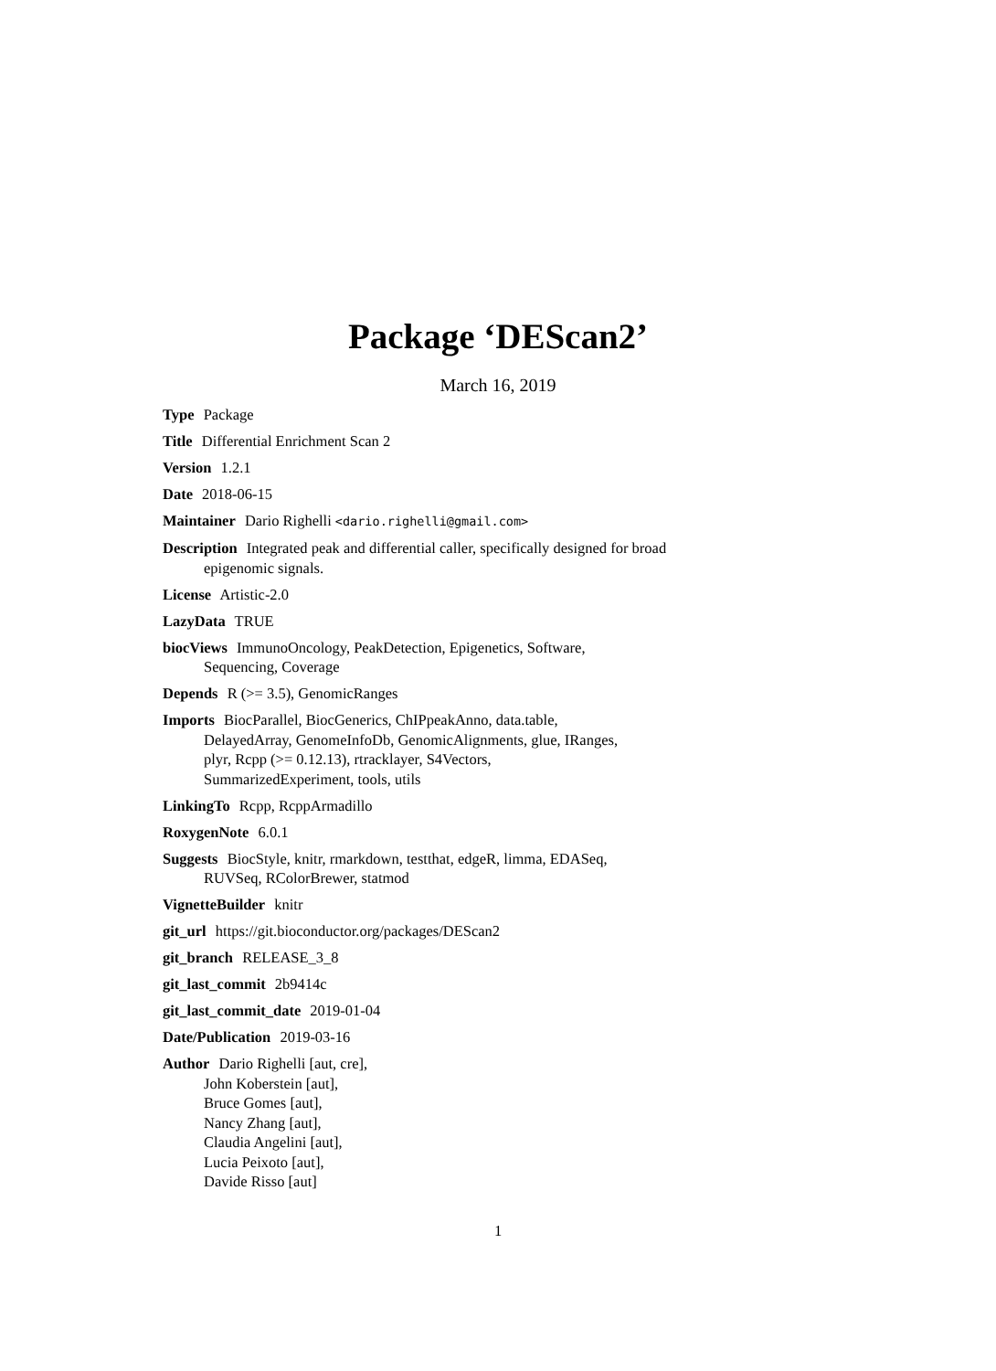Package ‘DEScan2’
March 16, 2019
Type Package
Title Differential Enrichment Scan 2
Version 1.2.1
Date 2018-06-15
Maintainer Dario Righelli <dario.righelli@gmail.com>
Description Integrated peak and differential caller, specifically designed for broad epigenomic signals.
License Artistic-2.0
LazyData TRUE
biocViews ImmunoOncology, PeakDetection, Epigenetics, Software,
Sequencing, Coverage
Depends R (>= 3.5), GenomicRanges
Imports BiocParallel, BiocGenerics, ChIPpeakAnno, data.table,
DelayedArray, GenomeInfoDb, GenomicAlignments, glue, IRanges,
plyr, Rcpp (>= 0.12.13), rtracklayer, S4Vectors,
SummarizedExperiment, tools, utils
LinkingTo Rcpp, RcppArmadillo
RoxygenNote 6.0.1
Suggests BiocStyle, knitr, rmarkdown, testthat, edgeR, limma, EDASeq,
RUVSeq, RColorBrewer, statmod
VignetteBuilder knitr
git_url https://git.bioconductor.org/packages/DEScan2
git_branch RELEASE_3_8
git_last_commit 2b9414c
git_last_commit_date 2019-01-04
Date/Publication 2019-03-16
Author Dario Righelli [aut, cre],
John Koberstein [aut],
Bruce Gomes [aut],
Nancy Zhang [aut],
Claudia Angelini [aut],
Lucia Peixoto [aut],
Davide Risso [aut]
1